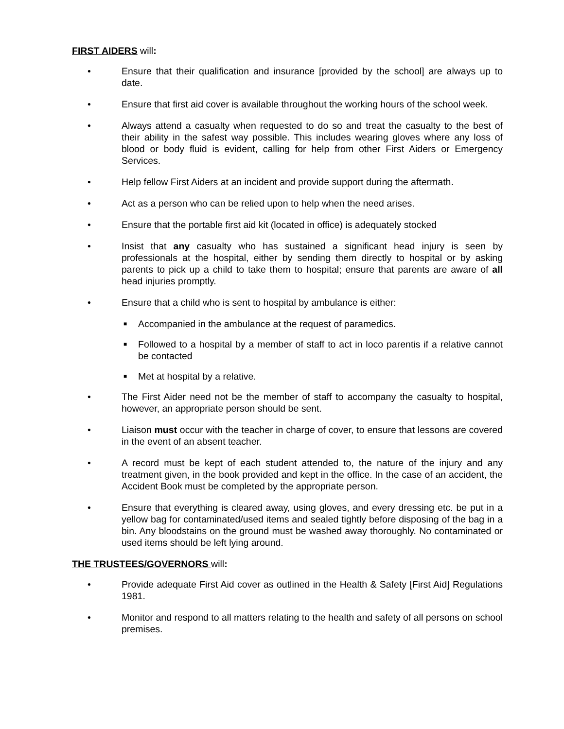FIRST AIDERS will:
• Ensure that their qualification and insurance [provided by the school] are always up to date.
• Ensure that first aid cover is available throughout the working hours of the school week.
• Always attend a casualty when requested to do so and treat the casualty to the best of their ability in the safest way possible. This includes wearing gloves where any loss of blood or body fluid is evident, calling for help from other First Aiders or Emergency Services.
• Help fellow First Aiders at an incident and provide support during the aftermath.
• Act as a person who can be relied upon to help when the need arises.
• Ensure that the portable first aid kit (located in office) is adequately stocked
• Insist that any casualty who has sustained a significant head injury is seen by professionals at the hospital, either by sending them directly to hospital or by asking parents to pick up a child to take them to hospital; ensure that parents are aware of all head injuries promptly.
• Ensure that a child who is sent to hospital by ambulance is either:
■ Accompanied in the ambulance at the request of paramedics.
■ Followed to a hospital by a member of staff to act in loco parentis if a relative cannot be contacted
■ Met at hospital by a relative.
• The First Aider need not be the member of staff to accompany the casualty to hospital, however, an appropriate person should be sent.
• Liaison must occur with the teacher in charge of cover, to ensure that lessons are covered in the event of an absent teacher.
• A record must be kept of each student attended to, the nature of the injury and any treatment given, in the book provided and kept in the office. In the case of an accident, the Accident Book must be completed by the appropriate person.
• Ensure that everything is cleared away, using gloves, and every dressing etc. be put in a yellow bag for contaminated/used items and sealed tightly before disposing of the bag in a bin. Any bloodstains on the ground must be washed away thoroughly. No contaminated or used items should be left lying around.
THE TRUSTEES/GOVERNORS will:
• Provide adequate First Aid cover as outlined in the Health & Safety [First Aid] Regulations 1981.
• Monitor and respond to all matters relating to the health and safety of all persons on school premises.